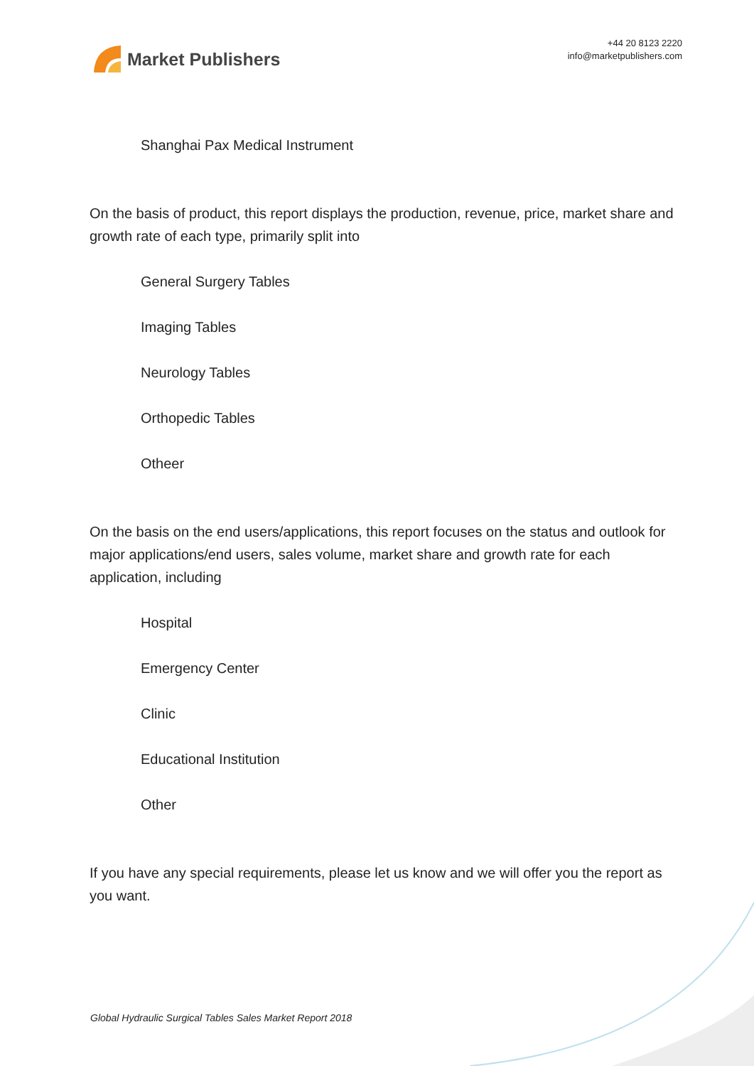Market Publishers
+44 20 8123 2220
info@marketpublishers.com
Shanghai Pax Medical Instrument
On the basis of product, this report displays the production, revenue, price, market share and growth rate of each type, primarily split into
General Surgery Tables
Imaging Tables
Neurology Tables
Orthopedic Tables
Otheer
On the basis on the end users/applications, this report focuses on the status and outlook for major applications/end users, sales volume, market share and growth rate for each application, including
Hospital
Emergency Center
Clinic
Educational Institution
Other
If you have any special requirements, please let us know and we will offer you the report as you want.
Global Hydraulic Surgical Tables Sales Market Report 2018